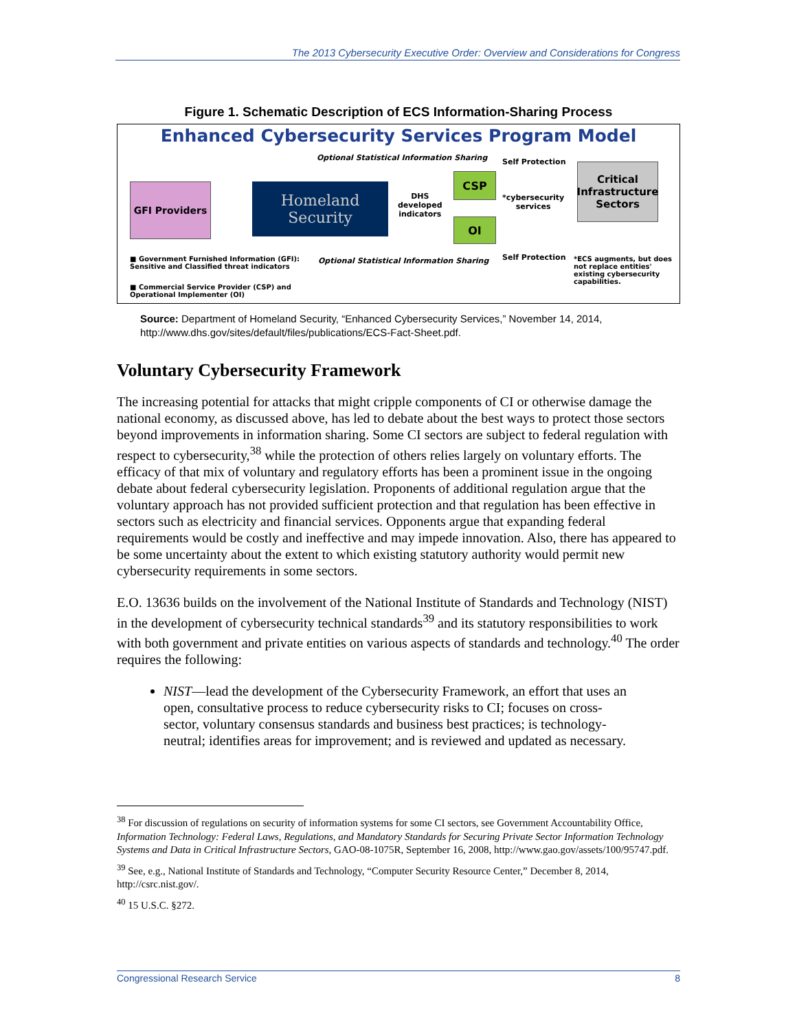The 2013 Cybersecurity Executive Order: Overview and Considerations for Congress
Figure 1. Schematic Description of ECS Information-Sharing Process
Enhanced Cybersecurity Services Program Model
Optional Statistical Information Sharing
Self Protection
GFI Providers
Homeland Security
DHS
developed
indicators
CSP
OI
*cybersecurity
services
Critical Infrastructure Sectors
■ Government Furnished Information (GFI):
Sensitive and Classified threat indicators
Optional Statistical Information Sharing
Self Protection
*ECS augments, but does
not replace entities'
existing cybersecurity
capabilities.
■ Commercial Service Provider (CSP) and
Operational Implementer (OI)
Source: Department of Homeland Security, “Enhanced Cybersecurity Services,” November 14, 2014, http://www.dhs.gov/sites/default/files/publications/ECS-Fact-Sheet.pdf.
Voluntary Cybersecurity Framework
The increasing potential for attacks that might cripple components of CI or otherwise damage the national economy, as discussed above, has led to debate about the best ways to protect those sectors beyond improvements in information sharing. Some CI sectors are subject to federal regulation with respect to cybersecurity,<sup>38</sup> while the protection of others relies largely on voluntary efforts. The efficacy of that mix of voluntary and regulatory efforts has been a prominent issue in the ongoing debate about federal cybersecurity legislation. Proponents of additional regulation argue that the voluntary approach has not provided sufficient protection and that regulation has been effective in sectors such as electricity and financial services. Opponents argue that expanding federal requirements would be costly and ineffective and may impede innovation. Also, there has appeared to be some uncertainty about the extent to which existing statutory authority would permit new cybersecurity requirements in some sectors.
E.O. 13636 builds on the involvement of the National Institute of Standards and Technology (NIST) in the development of cybersecurity technical standards<sup>39</sup> and its statutory responsibilities to work with both government and private entities on various aspects of standards and technology.<sup>40</sup> The order requires the following:
NIST—lead the development of the Cybersecurity Framework, an effort that uses an open, consultative process to reduce cybersecurity risks to CI; focuses on cross-sector, voluntary consensus standards and business best practices; is technology-neutral; identifies areas for improvement; and is reviewed and updated as necessary.
<sup>38</sup> For discussion of regulations on security of information systems for some CI sectors, see Government Accountability Office, Information Technology: Federal Laws, Regulations, and Mandatory Standards for Securing Private Sector Information Technology Systems and Data in Critical Infrastructure Sectors, GAO-08-1075R, September 16, 2008, http://www.gao.gov/assets/100/95747.pdf.
<sup>39</sup> See, e.g., National Institute of Standards and Technology, “Computer Security Resource Center,” December 8, 2014, http://csrc.nist.gov/.
<sup>40</sup> 15 U.S.C. §272.
Congressional Research Service 8